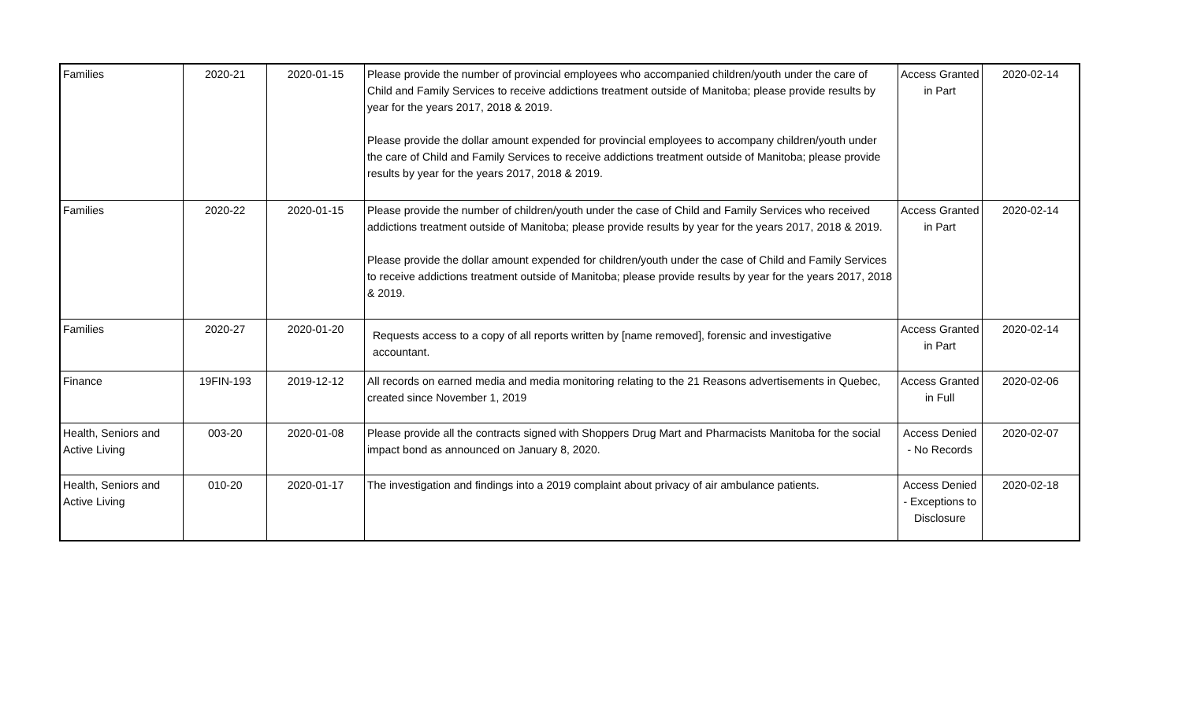| Families | 2020-21 | 2020-01-15 | Please provide the number of provincial employees who accompanied children/youth under the care of Child and Family Services to receive addictions treatment outside of Manitoba; please provide results by year for the years 2017, 2018 & 2019. Please provide the dollar amount expended for provincial employees to accompany children/youth under the care of Child and Family Services to receive addictions treatment outside of Manitoba; please provide results by year for the years 2017, 2018 & 2019. | Access Granted in Part | 2020-02-14 |
| Families | 2020-22 | 2020-01-15 | Please provide the number of children/youth under the case of Child and Family Services who received addictions treatment outside of Manitoba; please provide results by year for the years 2017, 2018 & 2019. Please provide the dollar amount expended for children/youth under the case of Child and Family Services to receive addictions treatment outside of Manitoba; please provide results by year for the years 2017, 2018 & 2019. | Access Granted in Part | 2020-02-14 |
| Families | 2020-27 | 2020-01-20 | Requests access to a copy of all reports written by [name removed], forensic and investigative accountant. | Access Granted in Part | 2020-02-14 |
| Finance | 19FIN-193 | 2019-12-12 | All records on earned media and media monitoring relating to the 21 Reasons advertisements in Quebec, created since November 1, 2019 | Access Granted in Full | 2020-02-06 |
| Health, Seniors and Active Living | 003-20 | 2020-01-08 | Please provide all the contracts signed with Shoppers Drug Mart and Pharmacists Manitoba for the social impact bond as announced on January 8, 2020. | Access Denied - No Records | 2020-02-07 |
| Health, Seniors and Active Living | 010-20 | 2020-01-17 | The investigation and findings into a 2019 complaint about privacy of air ambulance patients. | Access Denied - Exceptions to Disclosure | 2020-02-18 |